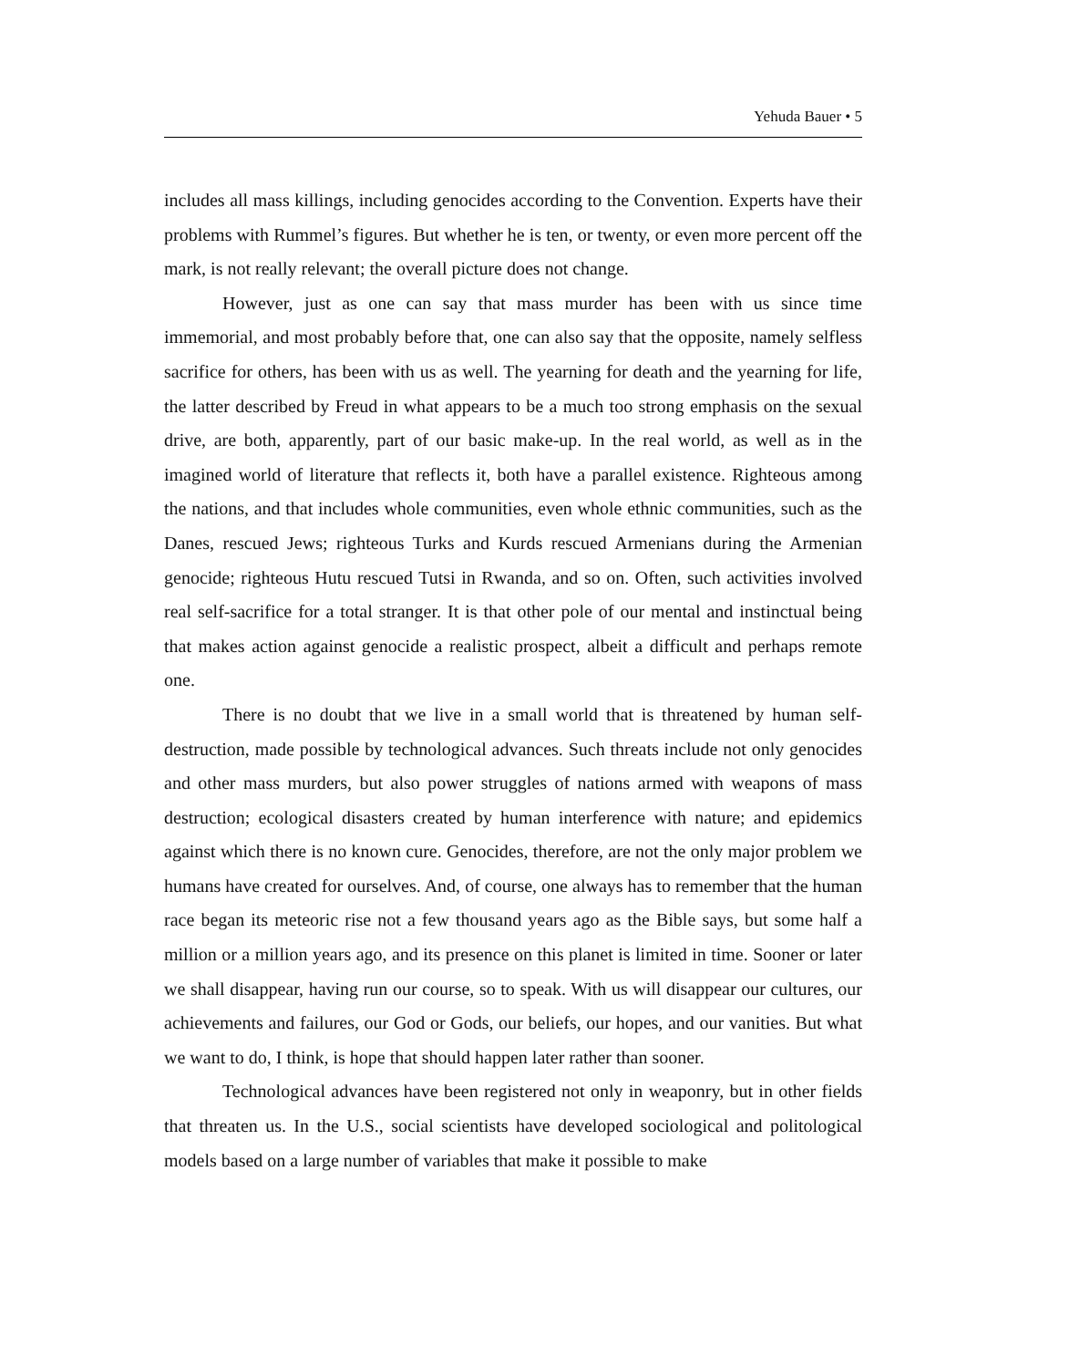Yehuda Bauer • 5
includes all mass killings, including genocides according to the Convention. Experts have their problems with Rummel’s figures. But whether he is ten, or twenty, or even more percent off the mark, is not really relevant; the overall picture does not change.
However, just as one can say that mass murder has been with us since time immemorial, and most probably before that, one can also say that the opposite, namely selfless sacrifice for others, has been with us as well. The yearning for death and the yearning for life, the latter described by Freud in what appears to be a much too strong emphasis on the sexual drive, are both, apparently, part of our basic make-up. In the real world, as well as in the imagined world of literature that reflects it, both have a parallel existence. Righteous among the nations, and that includes whole communities, even whole ethnic communities, such as the Danes, rescued Jews; righteous Turks and Kurds rescued Armenians during the Armenian genocide; righteous Hutu rescued Tutsi in Rwanda, and so on. Often, such activities involved real self-sacrifice for a total stranger. It is that other pole of our mental and instinctual being that makes action against genocide a realistic prospect, albeit a difficult and perhaps remote one.
There is no doubt that we live in a small world that is threatened by human self-destruction, made possible by technological advances. Such threats include not only genocides and other mass murders, but also power struggles of nations armed with weapons of mass destruction; ecological disasters created by human interference with nature; and epidemics against which there is no known cure. Genocides, therefore, are not the only major problem we humans have created for ourselves. And, of course, one always has to remember that the human race began its meteoric rise not a few thousand years ago as the Bible says, but some half a million or a million years ago, and its presence on this planet is limited in time. Sooner or later we shall disappear, having run our course, so to speak. With us will disappear our cultures, our achievements and failures, our God or Gods, our beliefs, our hopes, and our vanities. But what we want to do, I think, is hope that should happen later rather than sooner.
Technological advances have been registered not only in weaponry, but in other fields that threaten us. In the U.S., social scientists have developed sociological and politological models based on a large number of variables that make it possible to make